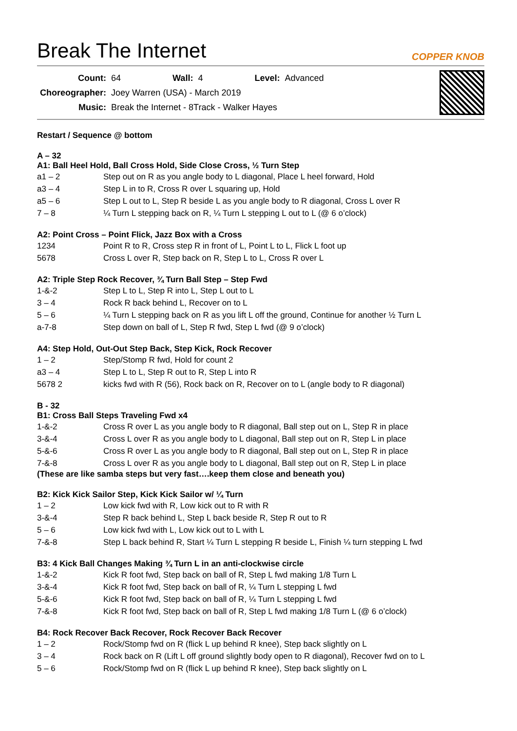Break The Internet COPPER KNOB
| Count: | 64 | Wall: | 4 | Level: | Advanced |
| Choreographer: | Joey Warren (USA) - March 2019 | | | | |
| Music: | Break the Internet - 8Track - Walker Hayes | | | | |
Restart / Sequence @ bottom
A – 32
A1: Ball Heel Hold, Ball Cross Hold, Side Close Cross, ½ Turn Step
| a1 – 2 | Step out on R as you angle body to L diagonal, Place L heel forward, Hold |
| a3 – 4 | Step L in to R, Cross R over L squaring up, Hold |
| a5 – 6 | Step L out to L, Step R beside L as you angle body to R diagonal, Cross L over R |
| 7 – 8 | ¼ Turn L stepping back on R, ¼ Turn L stepping L out to L (@ 6 o’clock) |
A2: Point Cross – Point Flick, Jazz Box with a Cross
| 1234 | Point R to R, Cross step R in front of L, Point L to L, Flick L foot up |
| 5678 | Cross L over R, Step back on R, Step L to L, Cross R over L |
A2: Triple Step Rock Recover, ¾ Turn Ball Step – Step Fwd
| 1-&-2 | Step L to L, Step R into L, Step L out to L |
| 3 – 4 | Rock R back behind L, Recover on to L |
| 5 – 6 | ¼ Turn L stepping back on R as you lift L off the ground, Continue for another ½ Turn L |
| a-7-8 | Step down on ball of L, Step R fwd, Step L fwd (@ 9 o’clock) |
A4: Step Hold, Out-Out Step Back, Step Kick, Rock Recover
| 1 – 2 | Step/Stomp R fwd, Hold for count 2 |
| a3 – 4 | Step L to L, Step R out to R, Step L into R |
| 5678 2 | kicks fwd with R (56), Rock back on R, Recover on to L (angle body to R diagonal) |
B - 32
B1: Cross Ball Steps Traveling Fwd x4
| 1-&-2 | Cross R over L as you angle body to R diagonal, Ball step out on L, Step R in place |
| 3-&-4 | Cross L over R as you angle body to L diagonal, Ball step out on R, Step L in place |
| 5-&-6 | Cross R over L as you angle body to R diagonal, Ball step out on L, Step R in place |
| 7-&-8 | Cross L over R as you angle body to L diagonal, Ball step out on R, Step L in place |
(These are like samba steps but very fast….keep them close and beneath you)
B2: Kick Kick Sailor Step, Kick Kick Sailor w/ ¼ Turn
| 1 – 2 | Low kick fwd with R, Low kick out to R with R |
| 3-&-4 | Step R back behind L, Step L back beside R, Step R out to R |
| 5 – 6 | Low kick fwd with L, Low kick out to L with L |
| 7-&-8 | Step L back behind R, Start ¼ Turn L stepping R beside L, Finish ¼ turn stepping L fwd |
B3: 4 Kick Ball Changes Making ¾ Turn L in an anti-clockwise circle
| 1-&-2 | Kick R foot fwd, Step back on ball of R, Step L fwd making 1/8 Turn L |
| 3-&-4 | Kick R foot fwd, Step back on ball of R, ¼ Turn L stepping L fwd |
| 5-&-6 | Kick R foot fwd, Step back on ball of R, ¼ Turn L stepping L fwd |
| 7-&-8 | Kick R foot fwd, Step back on ball of R, Step L fwd making 1/8 Turn L (@ 6 o’clock) |
B4: Rock Recover Back Recover, Rock Recover Back Recover
| 1 – 2 | Rock/Stomp fwd on R (flick L up behind R knee), Step back slightly on L |
| 3 – 4 | Rock back on R (Lift L off ground slightly body open to R diagonal), Recover fwd on to L |
| 5 – 6 | Rock/Stomp fwd on R (flick L up behind R knee), Step back slightly on L |